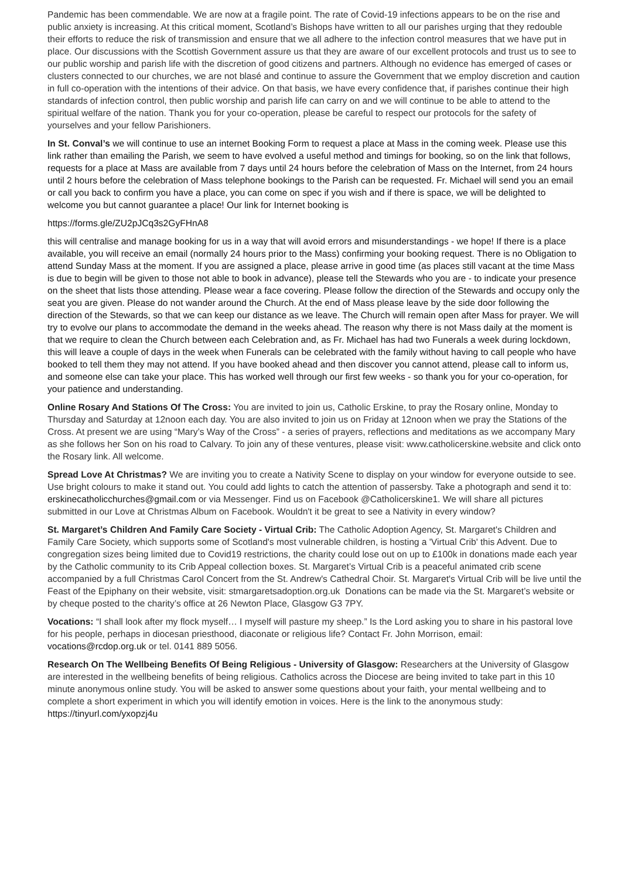Pandemic has been commendable. We are now at a fragile point. The rate of Covid-19 infections appears to be on the rise and public anxiety is increasing. At this critical moment, Scotland’s Bishops have written to all our parishes urging that they redouble their efforts to reduce the risk of transmission and ensure that we all adhere to the infection control measures that we have put in place. Our discussions with the Scottish Government assure us that they are aware of our excellent protocols and trust us to see to our public worship and parish life with the discretion of good citizens and partners. Although no evidence has emerged of cases or clusters connected to our churches, we are not blasé and continue to assure the Government that we employ discretion and caution in full co-operation with the intentions of their advice. On that basis, we have every confidence that, if parishes continue their high standards of infection control, then public worship and parish life can carry on and we will continue to be able to attend to the spiritual welfare of the nation. Thank you for your co-operation, please be careful to respect our protocols for the safety of yourselves and your fellow Parishioners.
In St. Conval’s we will continue to use an internet Booking Form to request a place at Mass in the coming week. Please use this link rather than emailing the Parish, we seem to have evolved a useful method and timings for booking, so on the link that follows, requests for a place at Mass are available from 7 days until 24 hours before the celebration of Mass on the Internet, from 24 hours until 2 hours before the celebration of Mass telephone bookings to the Parish can be requested. Fr. Michael will send you an email or call you back to confirm you have a place, you can come on spec if you wish and if there is space, we will be delighted to welcome you but cannot guarantee a place! Our link for Internet booking is
https://forms.gle/ZU2pJCq3s2GyFHnA8
this will centralise and manage booking for us in a way that will avoid errors and misunderstandings - we hope! If there is a place available, you will receive an email (normally 24 hours prior to the Mass) confirming your booking request. There is no Obligation to attend Sunday Mass at the moment. If you are assigned a place, please arrive in good time (as places still vacant at the time Mass is due to begin will be given to those not able to book in advance), please tell the Stewards who you are - to indicate your presence on the sheet that lists those attending. Please wear a face covering. Please follow the direction of the Stewards and occupy only the seat you are given. Please do not wander around the Church. At the end of Mass please leave by the side door following the direction of the Stewards, so that we can keep our distance as we leave. The Church will remain open after Mass for prayer. We will try to evolve our plans to accommodate the demand in the weeks ahead. The reason why there is not Mass daily at the moment is that we require to clean the Church between each Celebration and, as Fr. Michael has had two Funerals a week during lockdown, this will leave a couple of days in the week when Funerals can be celebrated with the family without having to call people who have booked to tell them they may not attend. If you have booked ahead and then discover you cannot attend, please call to inform us, and someone else can take your place. This has worked well through our first few weeks - so thank you for your co-operation, for your patience and understanding.
Online Rosary And Stations Of The Cross: You are invited to join us, Catholic Erskine, to pray the Rosary online, Monday to Thursday and Saturday at 12noon each day. You are also invited to join us on Friday at 12noon when we pray the Stations of the Cross. At present we are using “Mary’s Way of the Cross” - a series of prayers, reflections and meditations as we accompany Mary as she follows her Son on his road to Calvary. To join any of these ventures, please visit: www.catholicerskine.website and click onto the Rosary link. All welcome.
Spread Love At Christmas? We are inviting you to create a Nativity Scene to display on your window for everyone outside to see. Use bright colours to make it stand out. You could add lights to catch the attention of passersby. Take a photograph and send it to: erskinecatholicchurches@gmail.com or via Messenger. Find us on Facebook @Catholicerskine1. We will share all pictures submitted in our Love at Christmas Album on Facebook. Wouldn't it be great to see a Nativity in every window?
St. Margaret’s Children And Family Care Society - Virtual Crib: The Catholic Adoption Agency, St. Margaret's Children and Family Care Society, which supports some of Scotland's most vulnerable children, is hosting a 'Virtual Crib' this Advent. Due to congregation sizes being limited due to Covid19 restrictions, the charity could lose out on up to £100k in donations made each year by the Catholic community to its Crib Appeal collection boxes. St. Margaret’s Virtual Crib is a peaceful animated crib scene accompanied by a full Christmas Carol Concert from the St. Andrew's Cathedral Choir. St. Margaret's Virtual Crib will be live until the Feast of the Epiphany on their website, visit: stmargaretsadoption.org.uk Donations can be made via the St. Margaret’s website or by cheque posted to the charity’s office at 26 Newton Place, Glasgow G3 7PY.
Vocations: “I shall look after my flock myself… I myself will pasture my sheep.” Is the Lord asking you to share in his pastoral love for his people, perhaps in diocesan priesthood, diaconate or religious life? Contact Fr. John Morrison, email: vocations@rcdop.org.uk or tel. 0141 889 5056.
Research On The Wellbeing Benefits Of Being Religious - University of Glasgow: Researchers at the University of Glasgow are interested in the wellbeing benefits of being religious. Catholics across the Diocese are being invited to take part in this 10 minute anonymous online study. You will be asked to answer some questions about your faith, your mental wellbeing and to complete a short experiment in which you will identify emotion in voices. Here is the link to the anonymous study: https://tinyurl.com/yxopzj4u